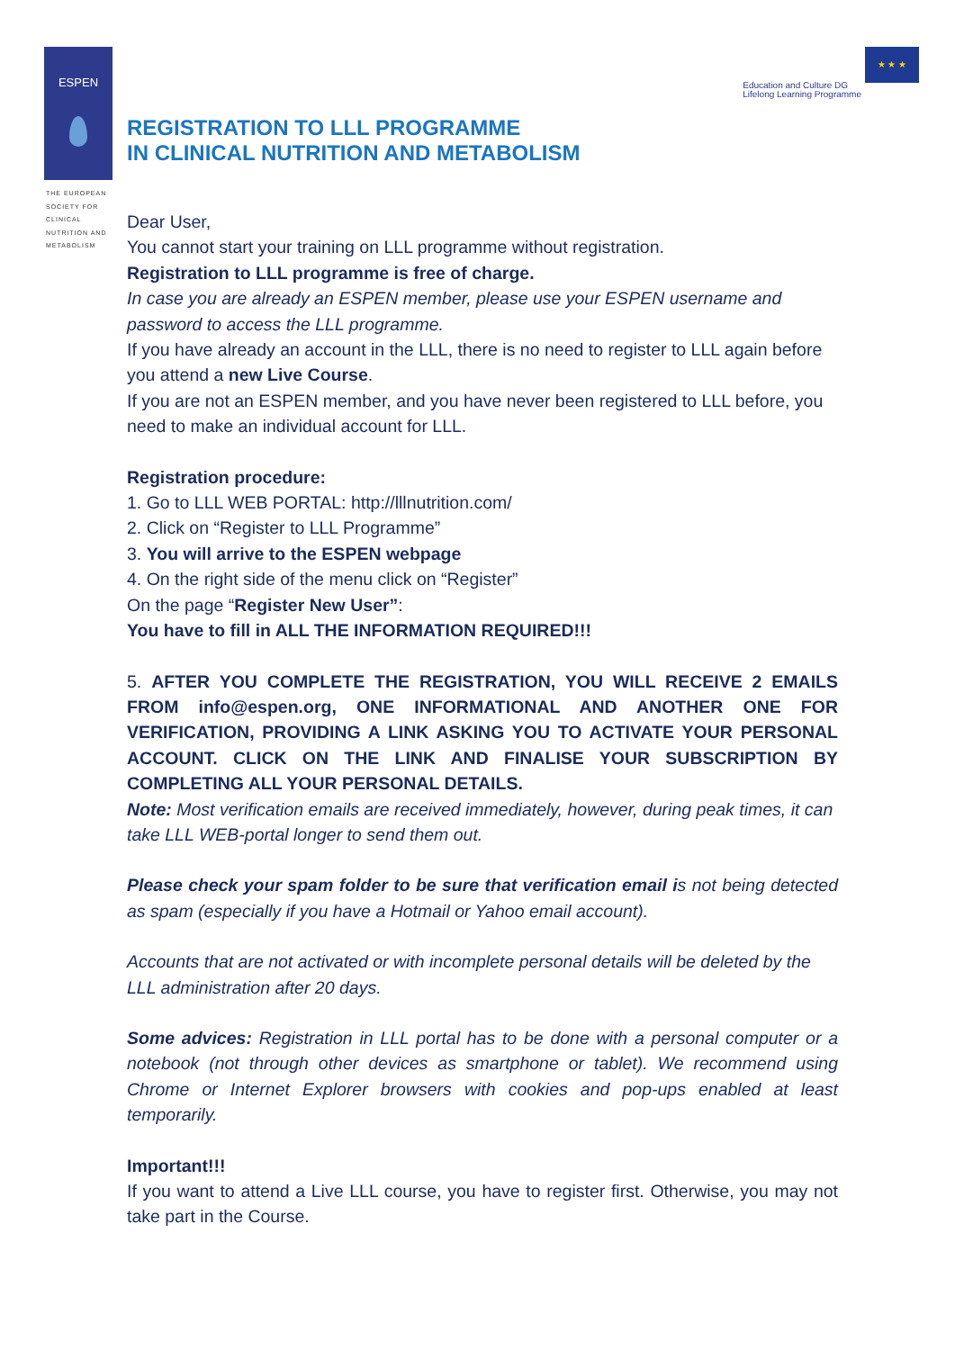ESPEN
THE EUROPEAN
SOCIETY FOR
CLINICAL
NUTRITION AND
METABOLISM
Education and Culture DG
Lifelong Learning Programme
★ ★ ★
REGISTRATION TO LLL PROGRAMME
IN CLINICAL NUTRITION AND METABOLISM
Dear User,
You cannot start your training on LLL programme without registration.
Registration to LLL programme is free of charge.
In case you are already an ESPEN member, please use your ESPEN username and password to access the LLL programme.
If you have already an account in the LLL, there is no need to register to LLL again before you attend a new Live Course.
If you are not an ESPEN member, and you have never been registered to LLL before, you need to make an individual account for LLL.
Registration procedure:
1. Go to LLL WEB PORTAL: http://lllnutrition.com/
2. Click on “Register to LLL Programme”
3. You will arrive to the ESPEN webpage
4. On the right side of the menu click on “Register”
On the page “Register New User”:
You have to fill in ALL THE INFORMATION REQUIRED!!!
5. AFTER YOU COMPLETE THE REGISTRATION, YOU WILL RECEIVE 2 EMAILS FROM info@espen.org, ONE INFORMATIONAL AND ANOTHER ONE FOR VERIFICATION, PROVIDING A LINK ASKING YOU TO ACTIVATE YOUR PERSONAL ACCOUNT. CLICK ON THE LINK AND FINALISE YOUR SUBSCRIPTION BY COMPLETING ALL YOUR PERSONAL DETAILS.
Note: Most verification emails are received immediately, however, during peak times, it can take LLL WEB-portal longer to send them out.
Please check your spam folder to be sure that verification email is not being detected as spam (especially if you have a Hotmail or Yahoo email account).
Accounts that are not activated or with incomplete personal details will be deleted by the LLL administration after 20 days.
Some advices: Registration in LLL portal has to be done with a personal computer or a notebook (not through other devices as smartphone or tablet). We recommend using Chrome or Internet Explorer browsers with cookies and pop-ups enabled at least temporarily.
Important!!!
If you want to attend a Live LLL course, you have to register first. Otherwise, you may not take part in the Course.